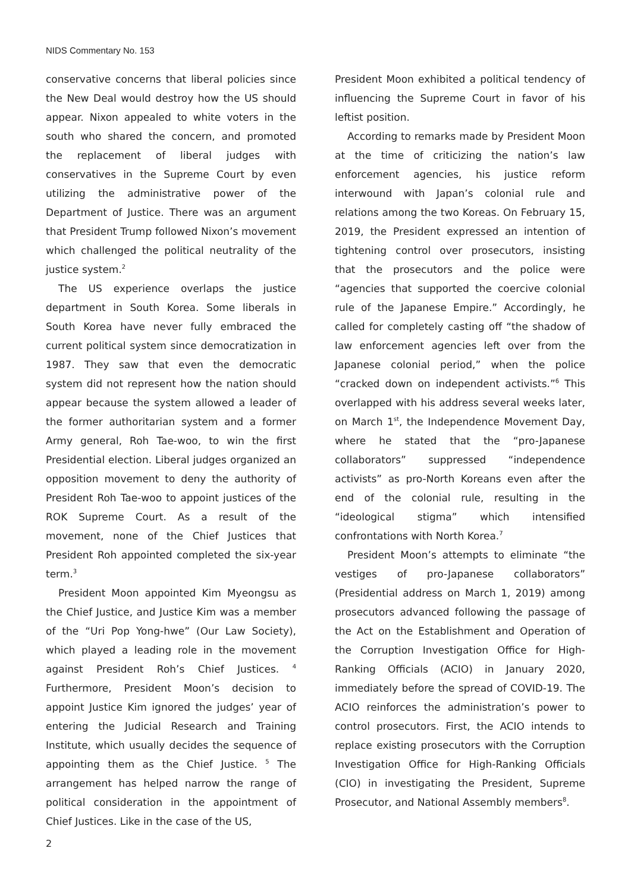NIDS Commentary No. 153
conservative concerns that liberal policies since the New Deal would destroy how the US should appear. Nixon appealed to white voters in the south who shared the concern, and promoted the replacement of liberal judges with conservatives in the Supreme Court by even utilizing the administrative power of the Department of Justice. There was an argument that President Trump followed Nixon’s movement which challenged the political neutrality of the justice system.<sup>2</sup>
The US experience overlaps the justice department in South Korea. Some liberals in South Korea have never fully embraced the current political system since democratization in 1987. They saw that even the democratic system did not represent how the nation should appear because the system allowed a leader of the former authoritarian system and a former Army general, Roh Tae-woo, to win the first Presidential election. Liberal judges organized an opposition movement to deny the authority of President Roh Tae-woo to appoint justices of the ROK Supreme Court. As a result of the movement, none of the Chief Justices that President Roh appointed completed the six-year term.<sup>3</sup>
President Moon appointed Kim Myeongsu as the Chief Justice, and Justice Kim was a member of the “Uri Pop Yong-hwe” (Our Law Society), which played a leading role in the movement against President Roh’s Chief Justices. <sup>4</sup> Furthermore, President Moon’s decision to appoint Justice Kim ignored the judges’ year of entering the Judicial Research and Training Institute, which usually decides the sequence of appointing them as the Chief Justice. <sup>5</sup> The arrangement has helped narrow the range of political consideration in the appointment of Chief Justices. Like in the case of the US,
President Moon exhibited a political tendency of influencing the Supreme Court in favor of his leftist position.
According to remarks made by President Moon at the time of criticizing the nation’s law enforcement agencies, his justice reform interwound with Japan’s colonial rule and relations among the two Koreas. On February 15, 2019, the President expressed an intention of tightening control over prosecutors, insisting that the prosecutors and the police were “agencies that supported the coercive colonial rule of the Japanese Empire.” Accordingly, he called for completely casting off “the shadow of law enforcement agencies left over from the Japanese colonial period,” when the police “cracked down on independent activists.”<sup>6</sup> This overlapped with his address several weeks later, on March 1<sup>st</sup>, the Independence Movement Day, where he stated that the “pro-Japanese collaborators” suppressed “independence activists” as pro-North Koreans even after the end of the colonial rule, resulting in the “ideological stigma” which intensified confrontations with North Korea.<sup>7</sup>
President Moon’s attempts to eliminate “the vestiges of pro-Japanese collaborators” (Presidential address on March 1, 2019) among prosecutors advanced following the passage of the Act on the Establishment and Operation of the Corruption Investigation Office for High-Ranking Officials (ACIO) in January 2020, immediately before the spread of COVID-19. The ACIO reinforces the administration’s power to control prosecutors. First, the ACIO intends to replace existing prosecutors with the Corruption Investigation Office for High-Ranking Officials (CIO) in investigating the President, Supreme Prosecutor, and National Assembly members<sup>8</sup>.
2